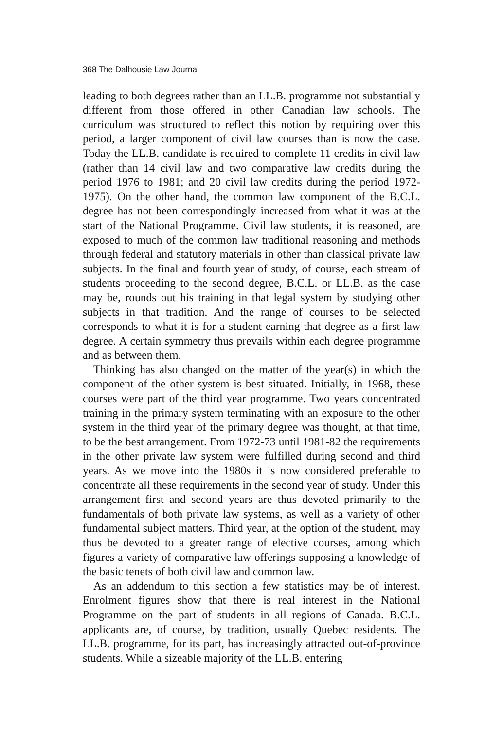368 The Dalhousie Law Journal
leading to both degrees rather than an LL.B. programme not substantially different from those offered in other Canadian law schools. The curriculum was structured to reflect this notion by requiring over this period, a larger component of civil law courses than is now the case. Today the LL.B. candidate is required to complete 11 credits in civil law (rather than 14 civil law and two comparative law credits during the period 1976 to 1981; and 20 civil law credits during the period 1972-1975). On the other hand, the common law component of the B.C.L. degree has not been correspondingly increased from what it was at the start of the National Programme. Civil law students, it is reasoned, are exposed to much of the common law traditional reasoning and methods through federal and statutory materials in other than classical private law subjects. In the final and fourth year of study, of course, each stream of students proceeding to the second degree, B.C.L. or LL.B. as the case may be, rounds out his training in that legal system by studying other subjects in that tradition. And the range of courses to be selected corresponds to what it is for a student earning that degree as a first law degree. A certain symmetry thus prevails within each degree programme and as between them.
Thinking has also changed on the matter of the year(s) in which the component of the other system is best situated. Initially, in 1968, these courses were part of the third year programme. Two years concentrated training in the primary system terminating with an exposure to the other system in the third year of the primary degree was thought, at that time, to be the best arrangement. From 1972-73 until 1981-82 the requirements in the other private law system were fulfilled during second and third years. As we move into the 1980s it is now considered preferable to concentrate all these requirements in the second year of study. Under this arrangement first and second years are thus devoted primarily to the fundamentals of both private law systems, as well as a variety of other fundamental subject matters. Third year, at the option of the student, may thus be devoted to a greater range of elective courses, among which figures a variety of comparative law offerings supposing a knowledge of the basic tenets of both civil law and common law.
As an addendum to this section a few statistics may be of interest. Enrolment figures show that there is real interest in the National Programme on the part of students in all regions of Canada. B.C.L. applicants are, of course, by tradition, usually Quebec residents. The LL.B. programme, for its part, has increasingly attracted out-of-province students. While a sizeable majority of the LL.B. entering